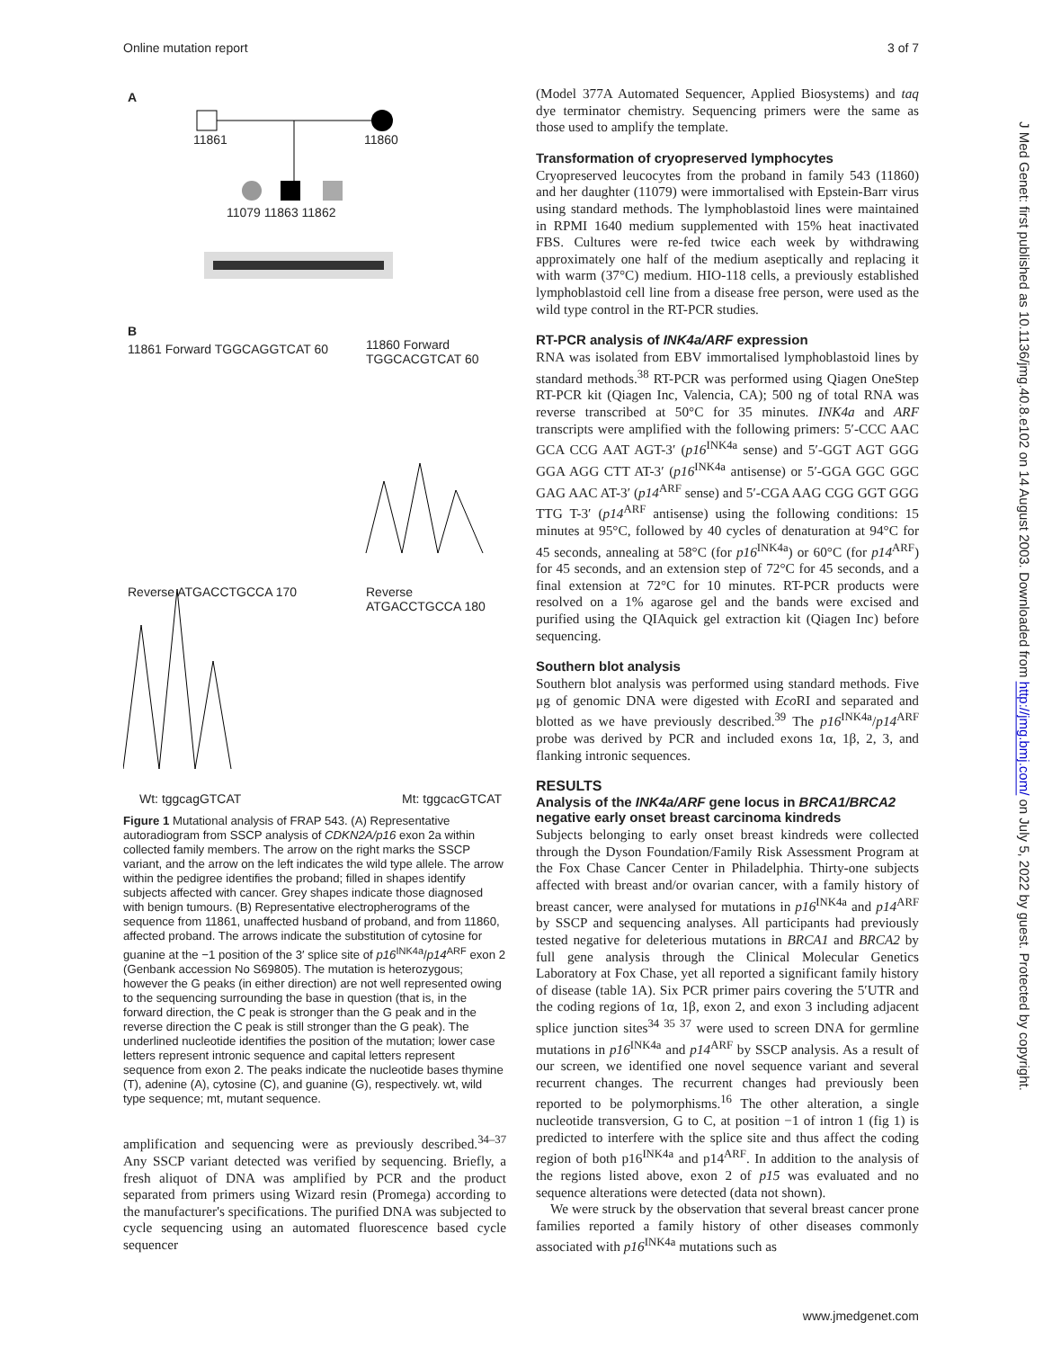Online mutation report 3 of 7
A
11861 11860
11079 11863 11862
B
11861 Forward TGGCAGGTCAT 60 11860 Forward TGGCACGTCAT 60
Reverse ATGACCTGCCA 170 Reverse ATGACCTGCCA 180
Wt: tggcagGTCAT Mt: tggcacGTCAT
Figure 1 Mutational analysis of FRAP 543. (A) Representative autoradiogram from SSCP analysis of CDKN2A/p16 exon 2a within collected family members. The arrow on the right marks the SSCP variant, and the arrow on the left indicates the wild type allele. The arrow within the pedigree identifies the proband; filled in shapes identify subjects affected with cancer. Grey shapes indicate those diagnosed with benign tumours. (B) Representative electropherograms of the sequence from 11861, unaffected husband of proband, and from 11860, affected proband. The arrows indicate the substitution of cytosine for guanine at the −1 position of the 3′ splice site of p16<sup>INK4a</sup>/p14<sup>ARF</sup> exon 2 (Genbank accession No S69805). The mutation is heterozygous; however the G peaks (in either direction) are not well represented owing to the sequencing surrounding the base in question (that is, in the forward direction, the C peak is stronger than the G peak and in the reverse direction the C peak is still stronger than the G peak). The underlined nucleotide identifies the position of the mutation; lower case letters represent intronic sequence and capital letters represent sequence from exon 2. The peaks indicate the nucleotide bases thymine (T), adenine (A), cytosine (C), and guanine (G), respectively. wt, wild type sequence; mt, mutant sequence.
amplification and sequencing were as previously described.<sup>34–37</sup> Any SSCP variant detected was verified by sequencing. Briefly, a fresh aliquot of DNA was amplified by PCR and the product separated from primers using Wizard resin (Promega) according to the manufacturer's specifications. The purified DNA was subjected to cycle sequencing using an automated fluorescence based cycle sequencer
(Model 377A Automated Sequencer, Applied Biosystems) and taq dye terminator chemistry. Sequencing primers were the same as those used to amplify the template.
Transformation of cryopreserved lymphocytes
Cryopreserved leucocytes from the proband in family 543 (11860) and her daughter (11079) were immortalised with Epstein-Barr virus using standard methods. The lymphoblastoid lines were maintained in RPMI 1640 medium supplemented with 15% heat inactivated FBS. Cultures were re-fed twice each week by withdrawing approximately one half of the medium aseptically and replacing it with warm (37°C) medium. HIO-118 cells, a previously established lymphoblastoid cell line from a disease free person, were used as the wild type control in the RT-PCR studies.
RT-PCR analysis of INK4a/ARF expression
RNA was isolated from EBV immortalised lymphoblastoid lines by standard methods.<sup>38</sup> RT-PCR was performed using Qiagen OneStep RT-PCR kit (Qiagen Inc, Valencia, CA); 500 ng of total RNA was reverse transcribed at 50°C for 35 minutes. INK4a and ARF transcripts were amplified with the following primers: 5′-CCC AAC GCA CCG AAT AGT-3′ (p16<sup>INK4a</sup> sense) and 5′-GGT AGT GGG GGA AGG CTT AT-3′ (p16<sup>INK4a</sup> antisense) or 5′-GGA GGC GGC GAG AAC AT-3′ (p14<sup>ARF</sup> sense) and 5′-CGA AAG CGG GGT GGG TTG T-3′ (p14<sup>ARF</sup> antisense) using the following conditions: 15 minutes at 95°C, followed by 40 cycles of denaturation at 94°C for 45 seconds, annealing at 58°C (for p16<sup>INK4a</sup>) or 60°C (for p14<sup>ARF</sup>) for 45 seconds, and an extension step of 72°C for 45 seconds, and a final extension at 72°C for 10 minutes. RT-PCR products were resolved on a 1% agarose gel and the bands were excised and purified using the QIAquick gel extraction kit (Qiagen Inc) before sequencing.
Southern blot analysis
Southern blot analysis was performed using standard methods. Five μg of genomic DNA were digested with Eco RI and separated and blotted as we have previously described.<sup>39</sup> The p16<sup>INK4a</sup>/p14<sup>ARF</sup> probe was derived by PCR and included exons 1α, 1β, 2, 3, and flanking intronic sequences.
RESULTS
Analysis of the INK4a/ARF gene locus in BRCA1/BRCA2 negative early onset breast carcinoma kindreds
Subjects belonging to early onset breast kindreds were collected through the Dyson Foundation/Family Risk Assessment Program at the Fox Chase Cancer Center in Philadelphia. Thirty-one subjects affected with breast and/or ovarian cancer, with a family history of breast cancer, were analysed for mutations in p16<sup>INK4a</sup> and p14<sup>ARF</sup> by SSCP and sequencing analyses. All participants had previously tested negative for deleterious mutations in BRCA1 and BRCA2 by full gene analysis through the Clinical Molecular Genetics Laboratory at Fox Chase, yet all reported a significant family history of disease (table 1A). Six PCR primer pairs covering the 5′UTR and the coding regions of 1α, 1β, exon 2, and exon 3 including adjacent splice junction sites<sup>34 35 37</sup> were used to screen DNA for germline mutations in p16<sup>INK4a</sup> and p14<sup>ARF</sup> by SSCP analysis. As a result of our screen, we identified one novel sequence variant and several recurrent changes. The recurrent changes had previously been reported to be polymorphisms.<sup>16</sup> The other alteration, a single nucleotide transversion, G to C, at position −1 of intron 1 (fig 1) is predicted to interfere with the splice site and thus affect the coding region of both p16<sup>INK4a</sup> and p14<sup>ARF</sup>. In addition to the analysis of the regions listed above, exon 2 of p15 was evaluated and no sequence alterations were detected (data not shown).
We were struck by the observation that several breast cancer prone families reported a family history of other diseases commonly associated with p16<sup>INK4a</sup> mutations such as
J Med Genet: first published as 10.1136/jmg.40.8.e102 on 14 August 2003. Downloaded from http://jmg.bmj.com/ on July 5, 2022 by guest. Protected by copyright.
www.jmedgenet.com